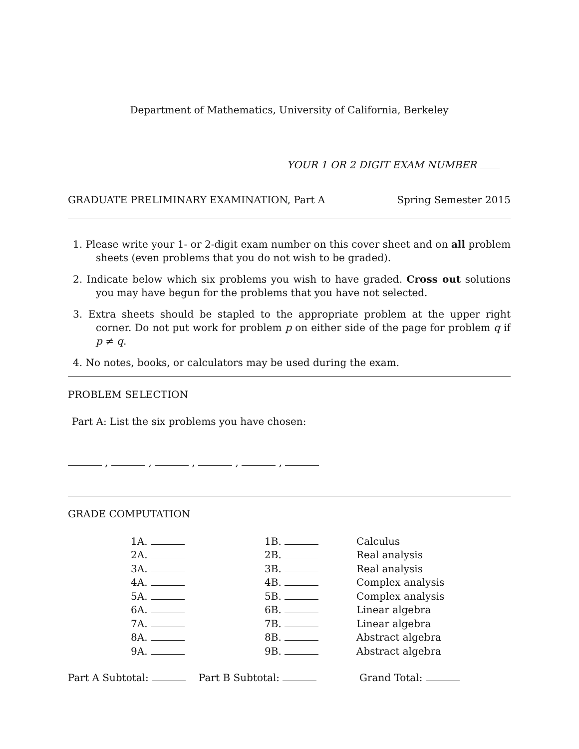Department of Mathematics, University of California, Berkeley
YOUR 1 OR 2 DIGIT EXAM NUMBER
GRADUATE PRELIMINARY EXAMINATION, Part A Spring Semester 2015
1. Please write your 1- or 2-digit exam number on this cover sheet and on all problem sheets (even problems that you do not wish to be graded).
2. Indicate below which six problems you wish to have graded. Cross out solutions you may have begun for the problems that you have not selected.
3. Extra sheets should be stapled to the appropriate problem at the upper right corner. Do not put work for problem p on either side of the page for problem q if p ≠ q.
4. No notes, books, or calculators may be used during the exam.
PROBLEM SELECTION
Part A: List the six problems you have chosen:
, , , , ,
GRADE COMPUTATION
| 1A. | 1B. | Calculus |
| 2A. | 2B. | Real analysis |
| 3A. | 3B. | Real analysis |
| 4A. | 4B. | Complex analysis |
| 5A. | 5B. | Complex analysis |
| 6A. | 6B. | Linear algebra |
| 7A. | 7B. | Linear algebra |
| 8A. | 8B. | Abstract algebra |
| 9A. | 9B. | Abstract algebra |
Part A Subtotal: Part B Subtotal: Grand Total: